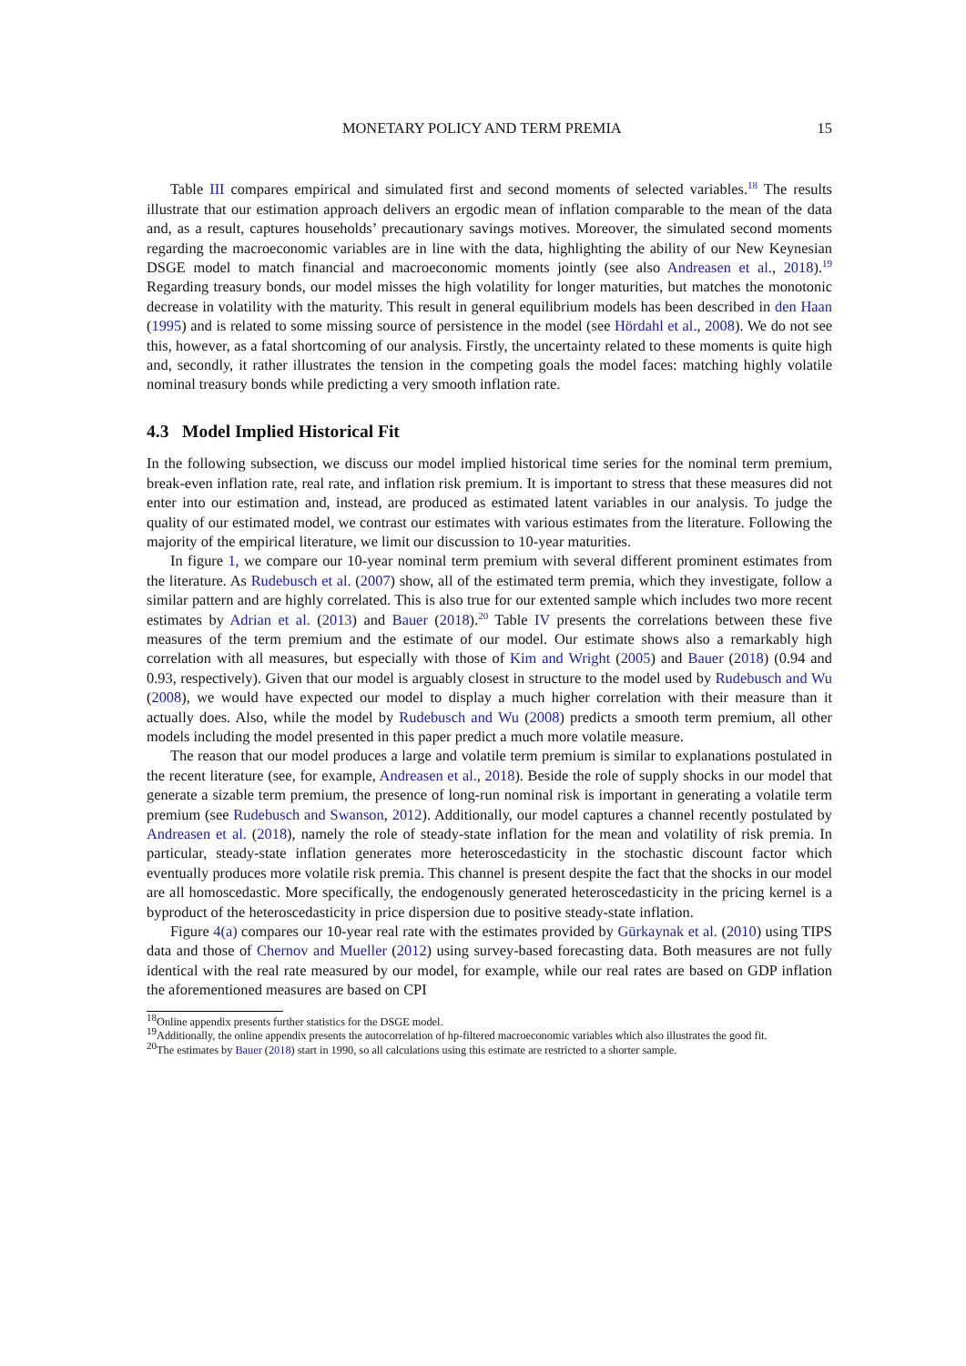MONETARY POLICY AND TERM PREMIA 15
Table III compares empirical and simulated first and second moments of selected variables.<sup>18</sup> The results illustrate that our estimation approach delivers an ergodic mean of inflation comparable to the mean of the data and, as a result, captures households’ precautionary savings motives. Moreover, the simulated second moments regarding the macroeconomic variables are in line with the data, highlighting the ability of our New Keynesian DSGE model to match financial and macroeconomic moments jointly (see also Andreasen et al., 2018).<sup>19</sup> Regarding treasury bonds, our model misses the high volatility for longer maturities, but matches the monotonic decrease in volatility with the maturity. This result in general equilibrium models has been described in den Haan (1995) and is related to some missing source of persistence in the model (see Hördahl et al., 2008). We do not see this, however, as a fatal shortcoming of our analysis. Firstly, the uncertainty related to these moments is quite high and, secondly, it rather illustrates the tension in the competing goals the model faces: matching highly volatile nominal treasury bonds while predicting a very smooth inflation rate.
4.3 Model Implied Historical Fit
In the following subsection, we discuss our model implied historical time series for the nominal term premium, break-even inflation rate, real rate, and inflation risk premium. It is important to stress that these measures did not enter into our estimation and, instead, are produced as estimated latent variables in our analysis. To judge the quality of our estimated model, we contrast our estimates with various estimates from the literature. Following the majority of the empirical literature, we limit our discussion to 10-year maturities.
In figure 1, we compare our 10-year nominal term premium with several different prominent estimates from the literature. As Rudebusch et al. (2007) show, all of the estimated term premia, which they investigate, follow a similar pattern and are highly correlated. This is also true for our extented sample which includes two more recent estimates by Adrian et al. (2013) and Bauer (2018).<sup>20</sup> Table IV presents the correlations between these five measures of the term premium and the estimate of our model. Our estimate shows also a remarkably high correlation with all measures, but especially with those of Kim and Wright (2005) and Bauer (2018) (0.94 and 0.93, respectively). Given that our model is arguably closest in structure to the model used by Rudebusch and Wu (2008), we would have expected our model to display a much higher correlation with their measure than it actually does. Also, while the model by Rudebusch and Wu (2008) predicts a smooth term premium, all other models including the model presented in this paper predict a much more volatile measure.
The reason that our model produces a large and volatile term premium is similar to explanations postulated in the recent literature (see, for example, Andreasen et al., 2018). Beside the role of supply shocks in our model that generate a sizable term premium, the presence of long-run nominal risk is important in generating a volatile term premium (see Rudebusch and Swanson, 2012). Additionally, our model captures a channel recently postulated by Andreasen et al. (2018), namely the role of steady-state inflation for the mean and volatility of risk premia. In particular, steady-state inflation generates more heteroscedasticity in the stochastic discount factor which eventually produces more volatile risk premia. This channel is present despite the fact that the shocks in our model are all homoscedastic. More specifically, the endogenously generated heteroscedasticity in the pricing kernel is a byproduct of the heteroscedasticity in price dispersion due to positive steady-state inflation.
Figure 4(a) compares our 10-year real rate with the estimates provided by Gürkaynak et al. (2010) using TIPS data and those of Chernov and Mueller (2012) using survey-based forecasting data. Both measures are not fully identical with the real rate measured by our model, for example, while our real rates are based on GDP inflation the aforementioned measures are based on CPI
<sup>18</sup> Online appendix presents further statistics for the DSGE model.
<sup>19</sup> Additionally, the online appendix presents the autocorrelation of hp-filtered macroeconomic variables which also illustrates the good fit.
<sup>20</sup> The estimates by Bauer (2018) start in 1990, so all calculations using this estimate are restricted to a shorter sample.